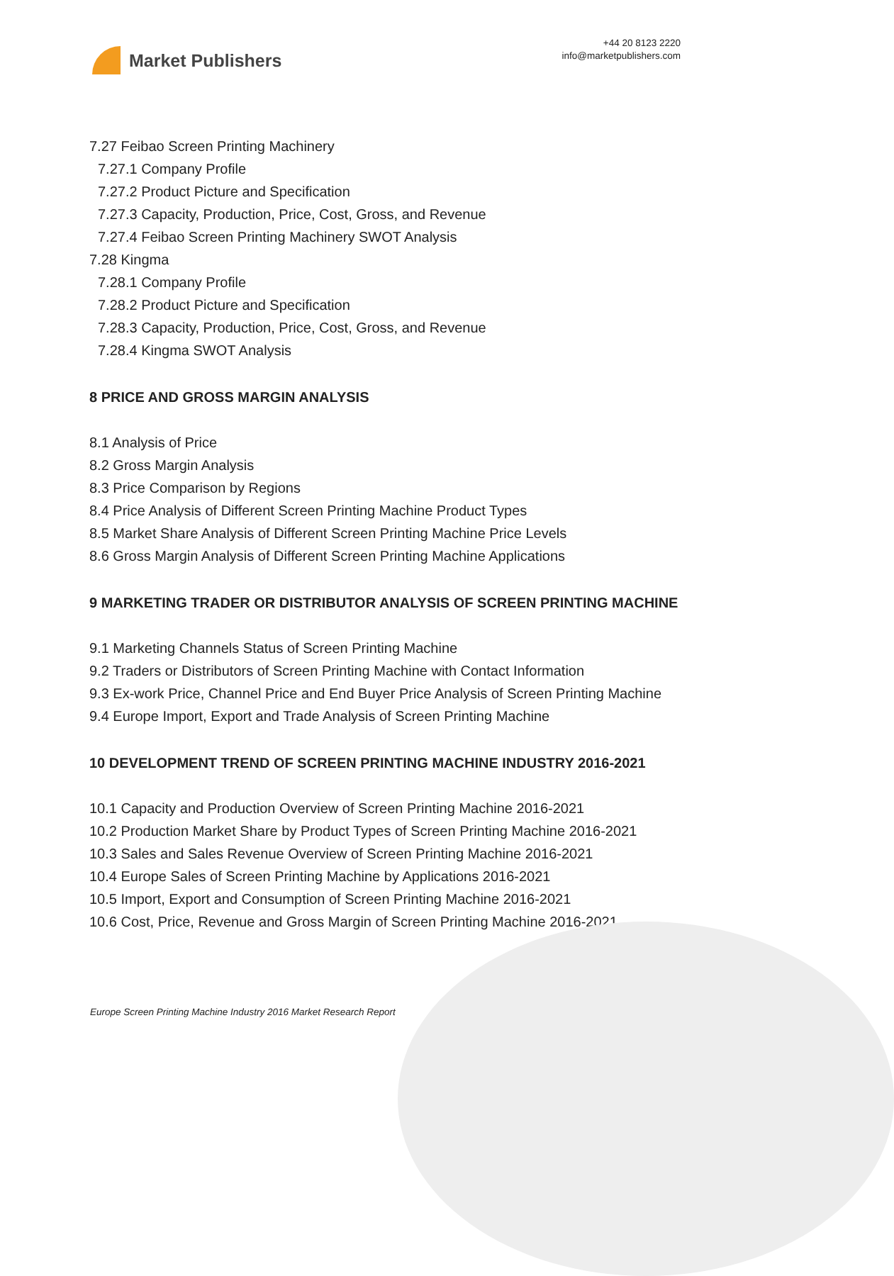Market Publishers
+44 20 8123 2220
info@marketpublishers.com
7.27 Feibao Screen Printing Machinery
7.27.1 Company Profile
7.27.2 Product Picture and Specification
7.27.3 Capacity, Production, Price, Cost, Gross, and Revenue
7.27.4 Feibao Screen Printing Machinery SWOT Analysis
7.28 Kingma
7.28.1 Company Profile
7.28.2 Product Picture and Specification
7.28.3 Capacity, Production, Price, Cost, Gross, and Revenue
7.28.4 Kingma SWOT Analysis
8 PRICE AND GROSS MARGIN ANALYSIS
8.1 Analysis of Price
8.2 Gross Margin Analysis
8.3 Price Comparison by Regions
8.4 Price Analysis of Different Screen Printing Machine Product Types
8.5 Market Share Analysis of Different Screen Printing Machine Price Levels
8.6 Gross Margin Analysis of Different Screen Printing Machine Applications
9 MARKETING TRADER OR DISTRIBUTOR ANALYSIS OF SCREEN PRINTING MACHINE
9.1 Marketing Channels Status of Screen Printing Machine
9.2 Traders or Distributors of Screen Printing Machine with Contact Information
9.3 Ex-work Price, Channel Price and End Buyer Price Analysis of Screen Printing Machine
9.4 Europe Import, Export and Trade Analysis of Screen Printing Machine
10 DEVELOPMENT TREND OF SCREEN PRINTING MACHINE INDUSTRY 2016-2021
10.1 Capacity and Production Overview of Screen Printing Machine 2016-2021
10.2 Production Market Share by Product Types of Screen Printing Machine 2016-2021
10.3 Sales and Sales Revenue Overview of Screen Printing Machine 2016-2021
10.4 Europe Sales of Screen Printing Machine by Applications 2016-2021
10.5 Import, Export and Consumption of Screen Printing Machine 2016-2021
10.6 Cost, Price, Revenue and Gross Margin of Screen Printing Machine 2016-2021
Europe Screen Printing Machine Industry 2016 Market Research Report